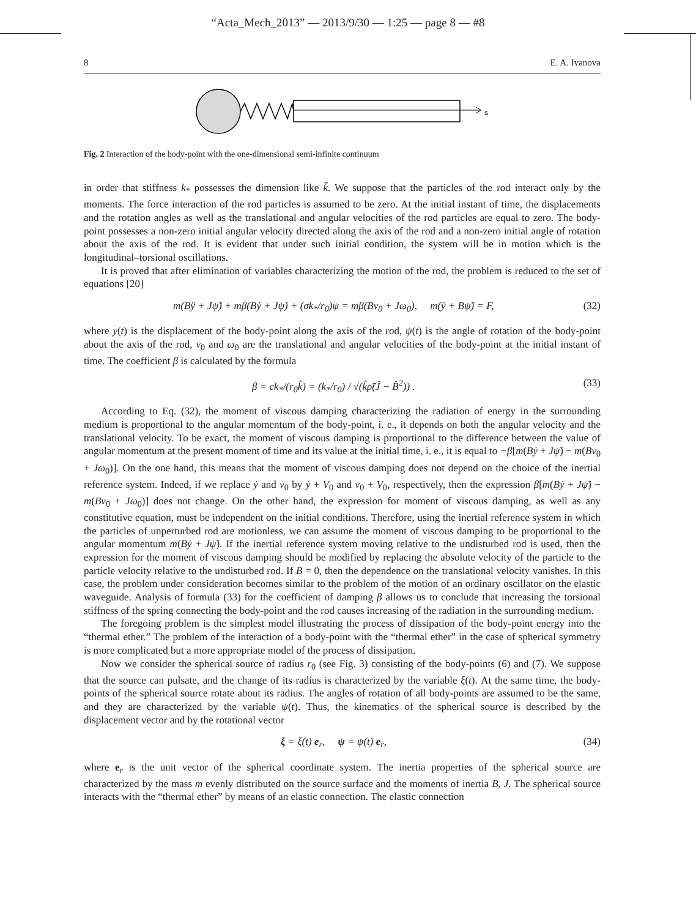“Acta_Mech_2013” — 2013/9/30 — 1:25 — page 8 — #8
8 E. A. Ivanova
s
Fig. 2 Interaction of the body-point with the one-dimensional semi-infinite continuum
in order that stiffness k<sub>*</sub> possesses the dimension like k̃. We suppose that the particles of the rod interact only by the moments. The force interaction of the rod particles is assumed to be zero. At the initial instant of time, the displacements and the rotation angles as well as the translational and angular velocities of the rod particles are equal to zero. The body-point possesses a non-zero initial angular velocity directed along the axis of the rod and a non-zero initial angle of rotation about the axis of the rod. It is evident that under such initial condition, the system will be in motion which is the longitudinal–torsional oscillations.
It is proved that after elimination of variables characterizing the motion of the rod, the problem is reduced to the set of equations [20]
m(Bÿ + Jψ̈) + mβ(Bẏ + Jψ̇) + (σk<sub>*</sub>/r<sub>0</sub>)ψ = mβ(Bv<sub>0</sub> + Jω<sub>0</sub>), m(ÿ + Bψ̈) = F, (32)
where y(t) is the displacement of the body-point along the axis of the rod, ψ(t) is the angle of rotation of the body-point about the axis of the rod, v<sub>0</sub> and ω<sub>0</sub> are the translational and angular velocities of the body-point at the initial instant of time. The coefficient β is calculated by the formula
β = ck<sub>*</sub>/(r<sub>0</sub>k̃) = (k<sub>*</sub>/r<sub>0</sub>) / √(k̃ρ̃(Ĵ − B̂<sup>2</sup>)) . (33)
According to Eq. (32), the moment of viscous damping characterizing the radiation of energy in the surrounding medium is proportional to the angular momentum of the body-point, i. e., it depends on both the angular velocity and the translational velocity. To be exact, the moment of viscous damping is proportional to the difference between the value of angular momentum at the present moment of time and its value at the initial time, i. e., it is equal to −β[m(Bẏ + Jψ̇) − m(Bv<sub>0</sub> + Jω<sub>0</sub>)]. On the one hand, this means that the moment of viscous damping does not depend on the choice of the inertial reference system. Indeed, if we replace ẏ and v<sub>0</sub> by ẏ + V<sub>0</sub> and v<sub>0</sub> + V<sub>0</sub>, respectively, then the expression β[m(Bẏ + Jψ̇) − m(Bv<sub>0</sub> + Jω<sub>0</sub>)] does not change. On the other hand, the expression for moment of viscous damping, as well as any constitutive equation, must be independent on the initial conditions. Therefore, using the inertial reference system in which the particles of unperturbed rod are motionless, we can assume the moment of viscous damping to be proportional to the angular momentum m(Bẏ + Jψ̇). If the inertial reference system moving relative to the undisturbed rod is used, then the expression for the moment of viscous damping should be modified by replacing the absolute velocity of the particle to the particle velocity relative to the undisturbed rod. If B = 0, then the dependence on the translational velocity vanishes. In this case, the problem under consideration becomes similar to the problem of the motion of an ordinary oscillator on the elastic waveguide. Analysis of formula (33) for the coefficient of damping β allows us to conclude that increasing the torsional stiffness of the spring connecting the body-point and the rod causes increasing of the radiation in the surrounding medium.
The foregoing problem is the simplest model illustrating the process of dissipation of the body-point energy into the “thermal ether.” The problem of the interaction of a body-point with the “thermal ether” in the case of spherical symmetry is more complicated but a more appropriate model of the process of dissipation.
Now we consider the spherical source of radius r<sub>0</sub> (see Fig. 3) consisting of the body-points (6) and (7). We suppose that the source can pulsate, and the change of its radius is characterized by the variable ξ(t). At the same time, the body-points of the spherical source rotate about its radius. The angles of rotation of all body-points are assumed to be the same, and they are characterized by the variable ψ(t). Thus, the kinematics of the spherical source is described by the displacement vector and by the rotational vector
ξ = ξ(t) e<sub>r</sub>, ψ = ψ(t) e<sub>r</sub>, (34)
where e<sub>r</sub> is the unit vector of the spherical coordinate system. The inertia properties of the spherical source are characterized by the mass m evenly distributed on the source surface and the moments of inertia B, J. The spherical source interacts with the “thermal ether” by means of an elastic connection. The elastic connection